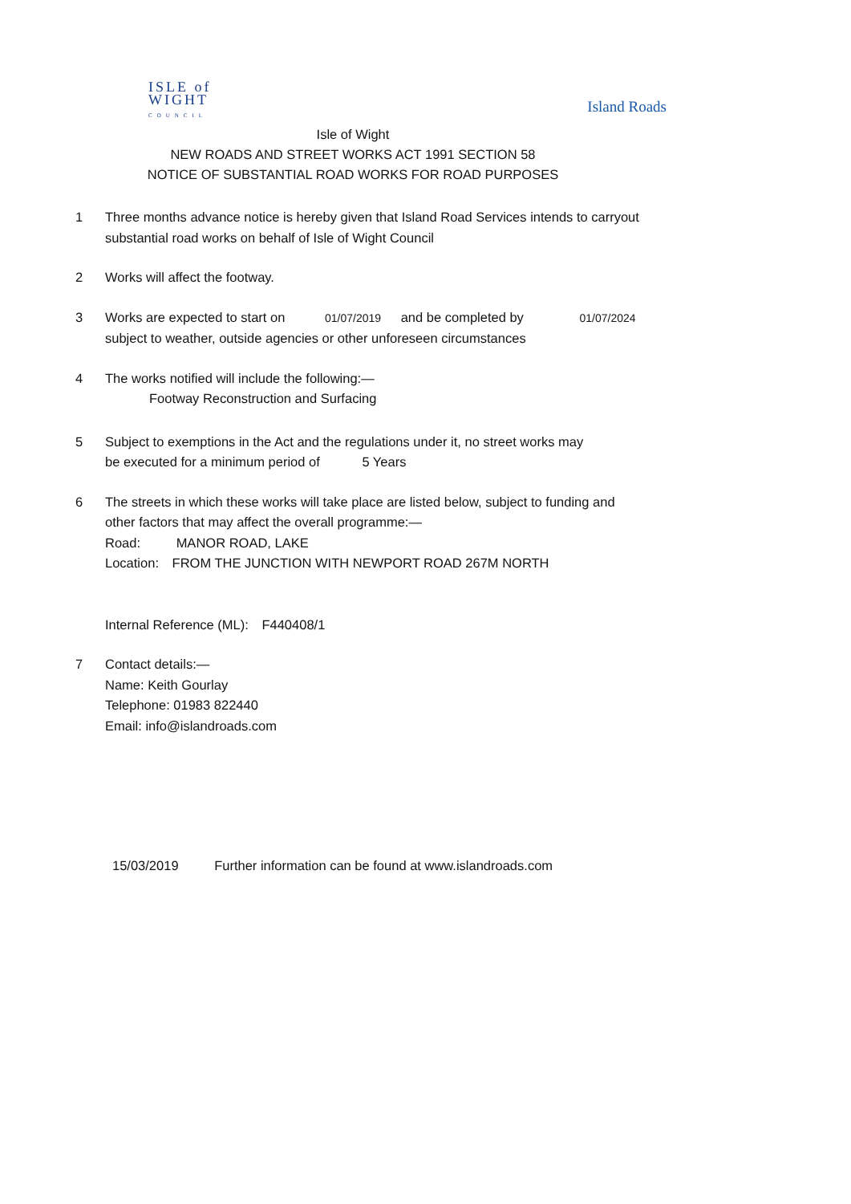ISLE of
WIGHT
COUNCIL
Island Roads
Isle of Wight
NEW ROADS AND STREET WORKS ACT 1991 SECTION 58
NOTICE OF SUBSTANTIAL ROAD WORKS FOR ROAD PURPOSES
1 Three months advance notice is hereby given that Island Road Services intends to carryout
substantial road works on behalf of Isle of Wight Council
2 Works will affect the footway.
3 Works are expected to start on 01/07/2019 and be completed by 01/07/2024
subject to weather, outside agencies or other unforeseen circumstances
4 The works notified will include the following:—
Footway Reconstruction and Surfacing
5 Subject to exemptions in the Act and the regulations under it, no street works may
be executed for a minimum period of 5 Years
6 The streets in which these works will take place are listed below, subject to funding and
other factors that may affect the overall programme:—
Road: MANOR ROAD, LAKE
Location: FROM THE JUNCTION WITH NEWPORT ROAD 267M NORTH
Internal Reference (ML): F440408/1
7 Contact details:—
Name: Keith Gourlay
Telephone: 01983 822440
Email: info@islandroads.com
15/03/2019 Further information can be found at www.islandroads.com